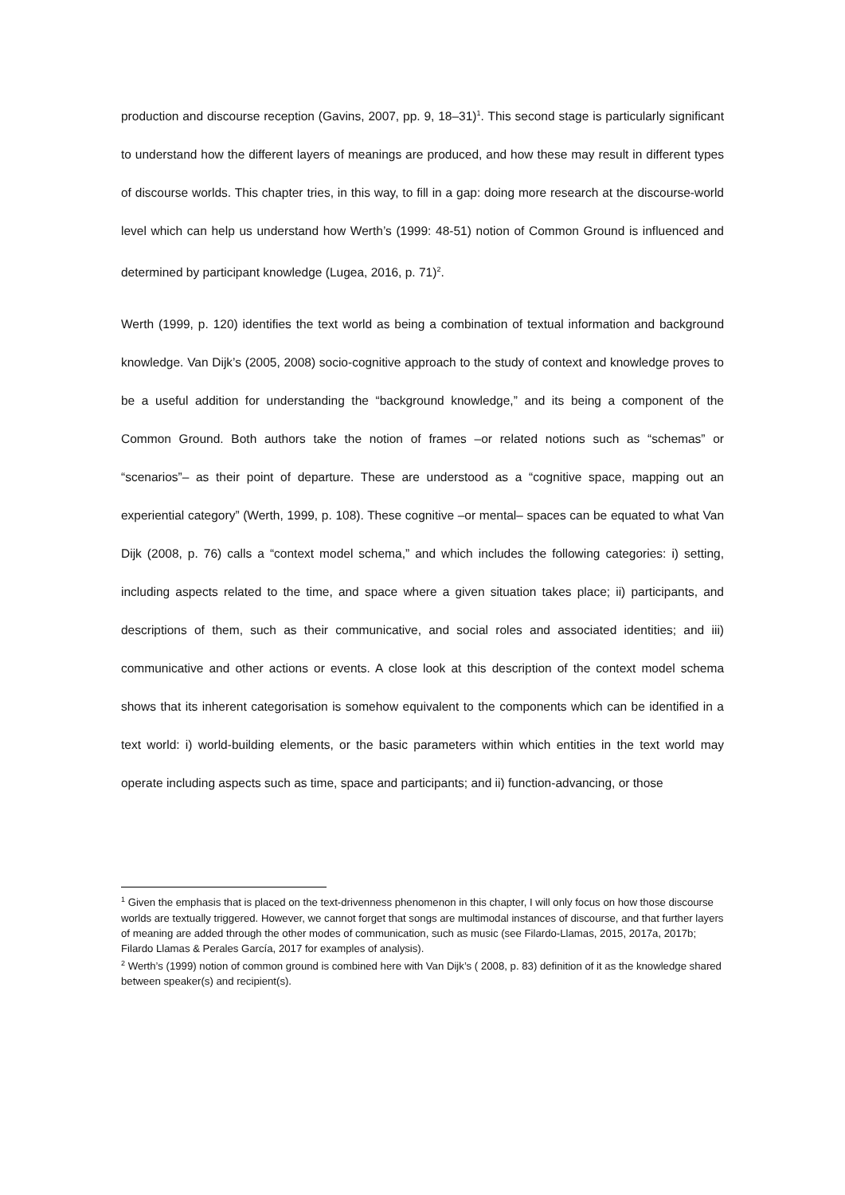production and discourse reception (Gavins, 2007, pp. 9, 18–31)<sup>1</sup>. This second stage is particularly significant to understand how the different layers of meanings are produced, and how these may result in different types of discourse worlds. This chapter tries, in this way, to fill in a gap: doing more research at the discourse-world level which can help us understand how Werth’s (1999: 48-51) notion of Common Ground is influenced and determined by participant knowledge (Lugea, 2016, p. 71)<sup>2</sup>.
Werth (1999, p. 120) identifies the text world as being a combination of textual information and background knowledge. Van Dijk’s (2005, 2008) socio-cognitive approach to the study of context and knowledge proves to be a useful addition for understanding the “background knowledge,” and its being a component of the Common Ground. Both authors take the notion of frames –or related notions such as “schemas” or “scenarios”– as their point of departure. These are understood as a “cognitive space, mapping out an experiential category” (Werth, 1999, p. 108). These cognitive –or mental– spaces can be equated to what Van Dijk (2008, p. 76) calls a “context model schema,” and which includes the following categories: i) setting, including aspects related to the time, and space where a given situation takes place; ii) participants, and descriptions of them, such as their communicative, and social roles and associated identities; and iii) communicative and other actions or events. A close look at this description of the context model schema shows that its inherent categorisation is somehow equivalent to the components which can be identified in a text world: i) world-building elements, or the basic parameters within which entities in the text world may operate including aspects such as time, space and participants; and ii) function-advancing, or those
<sup>1</sup> Given the emphasis that is placed on the text-drivenness phenomenon in this chapter, I will only focus on how those discourse worlds are textually triggered. However, we cannot forget that songs are multimodal instances of discourse, and that further layers of meaning are added through the other modes of communication, such as music (see Filardo-Llamas, 2015, 2017a, 2017b; Filardo Llamas & Perales García, 2017 for examples of analysis).
<sup>2</sup> Werth’s (1999) notion of common ground is combined here with Van Dijk’s ( 2008, p. 83) definition of it as the knowledge shared between speaker(s) and recipient(s).